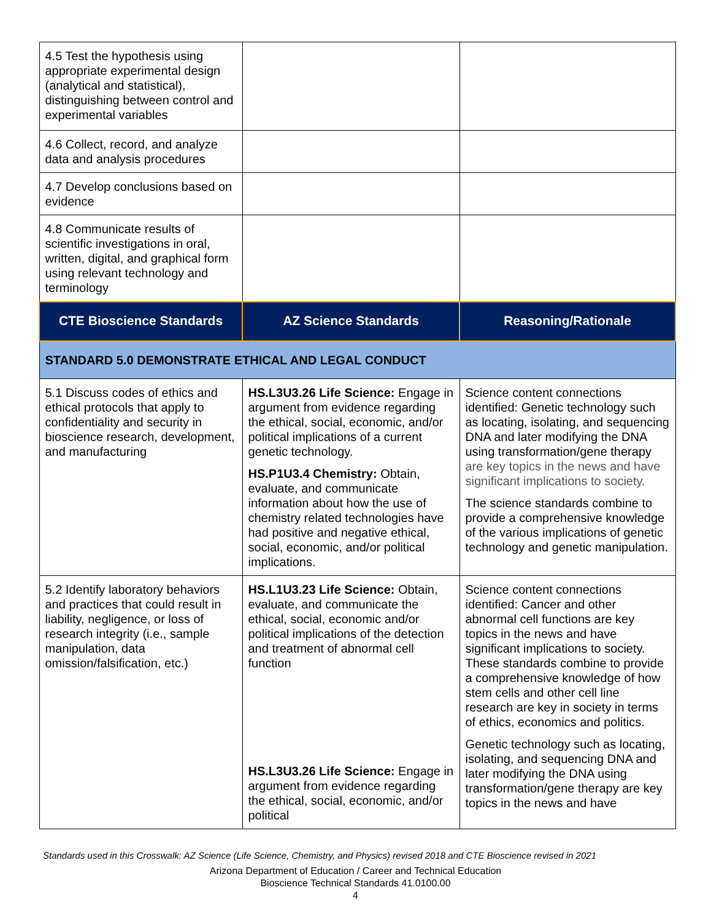| 4.5 Test the hypothesis using appropriate experimental design (analytical and statistical), distinguishing between control and experimental variables | | |
| 4.6 Collect, record, and analyze data and analysis procedures | | |
| 4.7 Develop conclusions based on evidence | | |
| 4.8 Communicate results of scientific investigations in oral, written, digital, and graphical form using relevant technology and terminology | | |
| CTE Bioscience Standards | AZ Science Standards | Reasoning/Rationale |
| STANDARD 5.0 DEMONSTRATE ETHICAL AND LEGAL CONDUCT | | |
| 5.1 Discuss codes of ethics and ethical protocols that apply to confidentiality and security in bioscience research, development, and manufacturing | HS.L3U3.26 Life Science: Engage in argument from evidence regarding the ethical, social, economic, and/or political implications of a current genetic technology. HS.P1U3.4 Chemistry: Obtain, evaluate, and communicate information about how the use of chemistry related technologies have had positive and negative ethical, social, economic, and/or political implications. | Science content connections identified: Genetic technology such as locating, isolating, and sequencing DNA and later modifying the DNA using transformation/gene therapy are key topics in the news and have significant implications to society. The science standards combine to provide a comprehensive knowledge of the various implications of genetic technology and genetic manipulation. |
| 5.2 Identify laboratory behaviors and practices that could result in liability, negligence, or loss of research integrity (i.e., sample manipulation, data omission/falsification, etc.) | HS.L1U3.23 Life Science: Obtain, evaluate, and communicate the ethical, social, economic and/or political implications of the detection and treatment of abnormal cell function HS.L3U3.26 Life Science: Engage in argument from evidence regarding the ethical, social, economic, and/or political | Science content connections identified: Cancer and other abnormal cell functions are key topics in the news and have significant implications to society. These standards combine to provide a comprehensive knowledge of how stem cells and other cell line research are key in society in terms of ethics, economics and politics. Genetic technology such as locating, isolating, and sequencing DNA and later modifying the DNA using transformation/gene therapy are key topics in the news and have |
Standards used in this Crosswalk: AZ Science (Life Science, Chemistry, and Physics) revised 2018 and CTE Bioscience revised in 2021
Arizona Department of Education / Career and Technical Education
Bioscience Technical Standards 41.0100.00
4